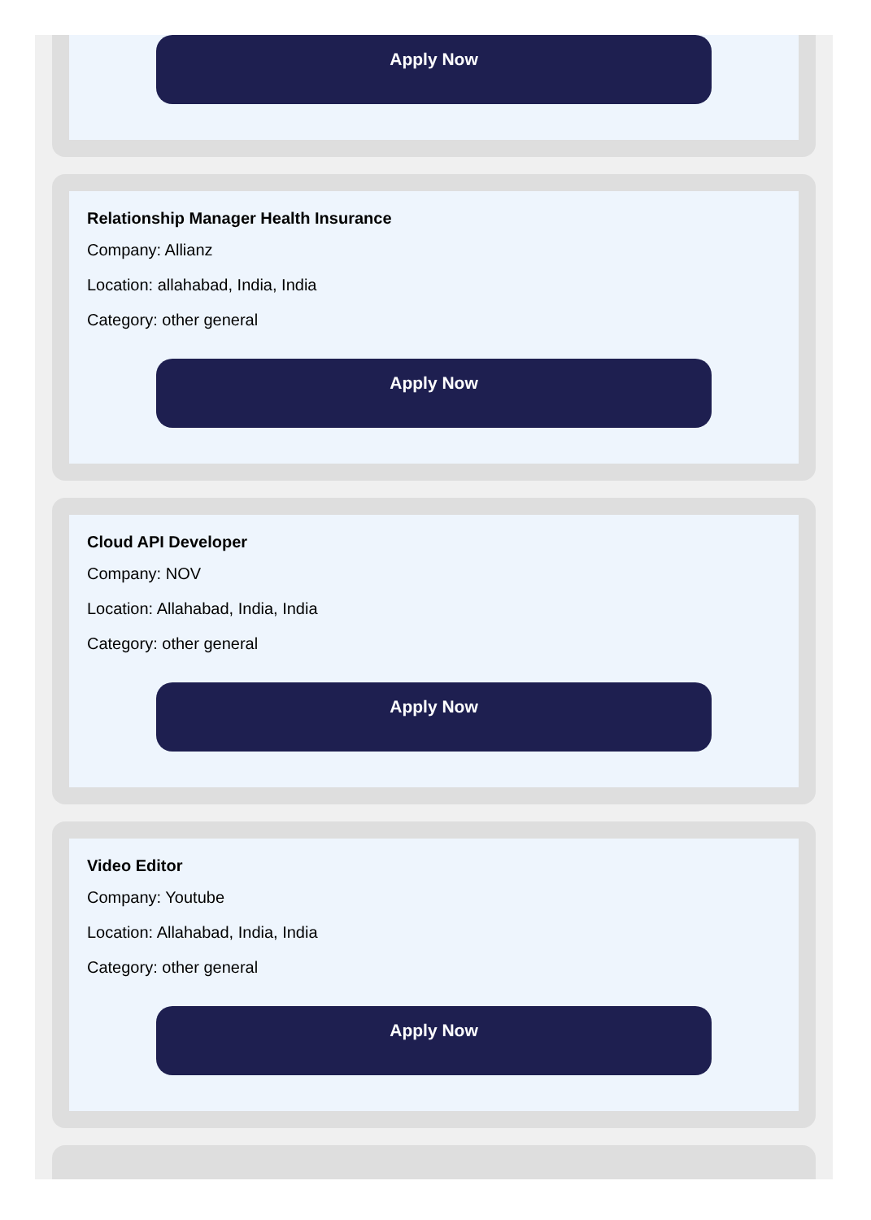Apply Now
Relationship Manager Health Insurance
Company: Allianz
Location: allahabad, India, India
Category: other general
Apply Now
Cloud API Developer
Company: NOV
Location: Allahabad, India, India
Category: other general
Apply Now
Video Editor
Company: Youtube
Location: Allahabad, India, India
Category: other general
Apply Now